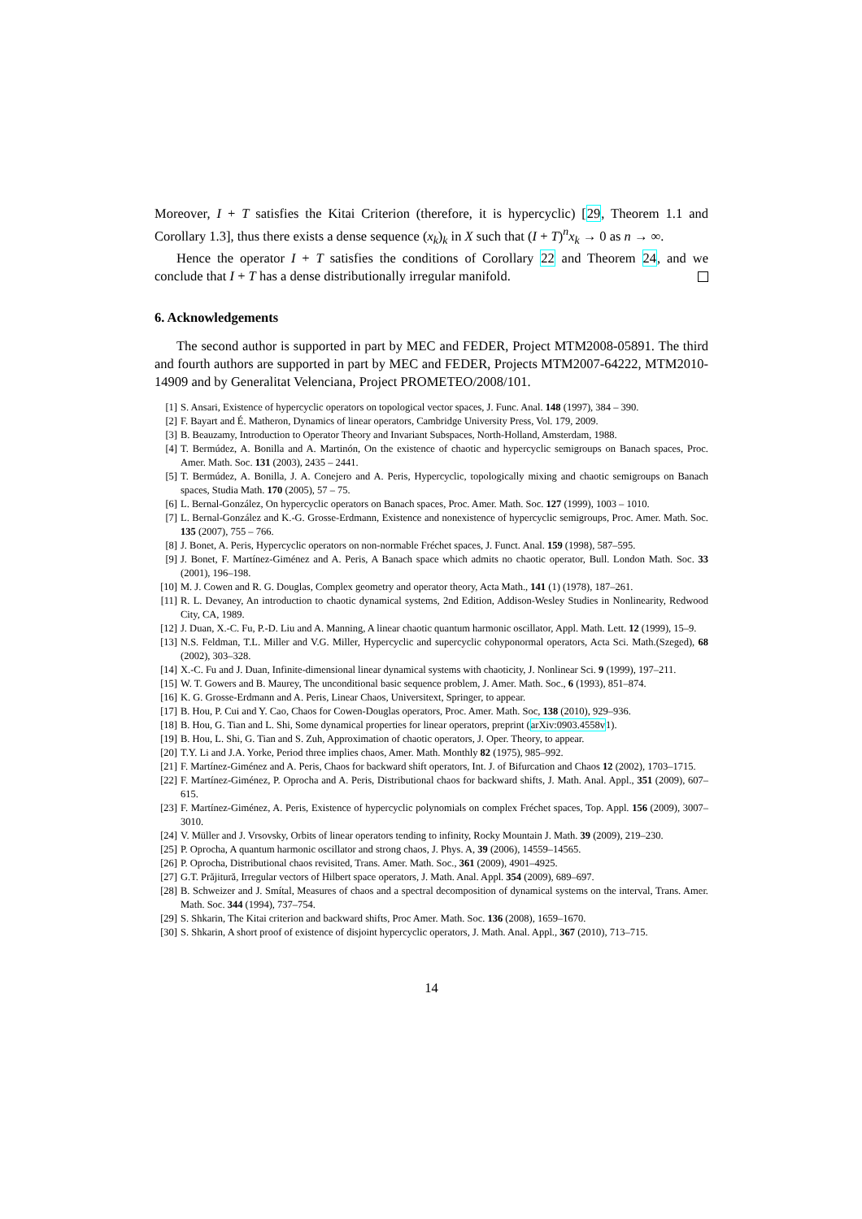Moreover, I + T satisfies the Kitai Criterion (therefore, it is hypercyclic) [29, Theorem 1.1 and Corollary 1.3], thus there exists a dense sequence (x<sub>k</sub>)<sub>k</sub> in X such that (I + T)<sup>n</sup>x<sub>k</sub> → 0 as n → ∞.
Hence the operator I + T satisfies the conditions of Corollary 22 and Theorem 24, and we conclude that I + T has a dense distributionally irregular manifold.
6. Acknowledgements
The second author is supported in part by MEC and FEDER, Project MTM2008-05891. The third and fourth authors are supported in part by MEC and FEDER, Projects MTM2007-64222, MTM2010-14909 and by Generalitat Velenciana, Project PROMETEO/2008/101.
[1] S. Ansari, Existence of hypercyclic operators on topological vector spaces, J. Func. Anal. 148 (1997), 384 – 390.
[2] F. Bayart and É. Matheron, Dynamics of linear operators, Cambridge University Press, Vol. 179, 2009.
[3] B. Beauzamy, Introduction to Operator Theory and Invariant Subspaces, North-Holland, Amsterdam, 1988.
[4] T. Bermúdez, A. Bonilla and A. Martinón, On the existence of chaotic and hypercyclic semigroups on Banach spaces, Proc. Amer. Math. Soc. 131 (2003), 2435 – 2441.
[5] T. Bermúdez, A. Bonilla, J. A. Conejero and A. Peris, Hypercyclic, topologically mixing and chaotic semigroups on Banach spaces, Studia Math. 170 (2005), 57 – 75.
[6] L. Bernal-González, On hypercyclic operators on Banach spaces, Proc. Amer. Math. Soc. 127 (1999), 1003 – 1010.
[7] L. Bernal-González and K.-G. Grosse-Erdmann, Existence and nonexistence of hypercyclic semigroups, Proc. Amer. Math. Soc. 135 (2007), 755 – 766.
[8] J. Bonet, A. Peris, Hypercyclic operators on non-normable Fréchet spaces, J. Funct. Anal. 159 (1998), 587–595.
[9] J. Bonet, F. Martínez-Giménez and A. Peris, A Banach space which admits no chaotic operator, Bull. London Math. Soc. 33 (2001), 196–198.
[10] M. J. Cowen and R. G. Douglas, Complex geometry and operator theory, Acta Math., 141 (1) (1978), 187–261.
[11] R. L. Devaney, An introduction to chaotic dynamical systems, 2nd Edition, Addison-Wesley Studies in Nonlinearity, Redwood City, CA, 1989.
[12] J. Duan, X.-C. Fu, P.-D. Liu and A. Manning, A linear chaotic quantum harmonic oscillator, Appl. Math. Lett. 12 (1999), 15–9.
[13] N.S. Feldman, T.L. Miller and V.G. Miller, Hypercyclic and supercyclic cohyponormal operators, Acta Sci. Math.(Szeged), 68 (2002), 303–328.
[14] X.-C. Fu and J. Duan, Infinite-dimensional linear dynamical systems with chaoticity, J. Nonlinear Sci. 9 (1999), 197–211.
[15] W. T. Gowers and B. Maurey, The unconditional basic sequence problem, J. Amer. Math. Soc., 6 (1993), 851–874.
[16] K. G. Grosse-Erdmann and A. Peris, Linear Chaos, Universitext, Springer, to appear.
[17] B. Hou, P. Cui and Y. Cao, Chaos for Cowen-Douglas operators, Proc. Amer. Math. Soc, 138 (2010), 929–936.
[18] B. Hou, G. Tian and L. Shi, Some dynamical properties for linear operators, preprint (arXiv:0903.4558v1).
[19] B. Hou, L. Shi, G. Tian and S. Zuh, Approximation of chaotic operators, J. Oper. Theory, to appear.
[20] T.Y. Li and J.A. Yorke, Period three implies chaos, Amer. Math. Monthly 82 (1975), 985–992.
[21] F. Martínez-Giménez and A. Peris, Chaos for backward shift operators, Int. J. of Bifurcation and Chaos 12 (2002), 1703–1715.
[22] F. Martínez-Giménez, P. Oprocha and A. Peris, Distributional chaos for backward shifts, J. Math. Anal. Appl., 351 (2009), 607–615.
[23] F. Martínez-Giménez, A. Peris, Existence of hypercyclic polynomials on complex Fréchet spaces, Top. Appl. 156 (2009), 3007–3010.
[24] V. Müller and J. Vrsovsky, Orbits of linear operators tending to infinity, Rocky Mountain J. Math. 39 (2009), 219–230.
[25] P. Oprocha, A quantum harmonic oscillator and strong chaos, J. Phys. A, 39 (2006), 14559–14565.
[26] P. Oprocha, Distributional chaos revisited, Trans. Amer. Math. Soc., 361 (2009), 4901–4925.
[27] G.T. Prăjitură, Irregular vectors of Hilbert space operators, J. Math. Anal. Appl. 354 (2009), 689–697.
[28] B. Schweizer and J. Smítal, Measures of chaos and a spectral decomposition of dynamical systems on the interval, Trans. Amer. Math. Soc. 344 (1994), 737–754.
[29] S. Shkarin, The Kitai criterion and backward shifts, Proc Amer. Math. Soc. 136 (2008), 1659–1670.
[30] S. Shkarin, A short proof of existence of disjoint hypercyclic operators, J. Math. Anal. Appl., 367 (2010), 713–715.
14